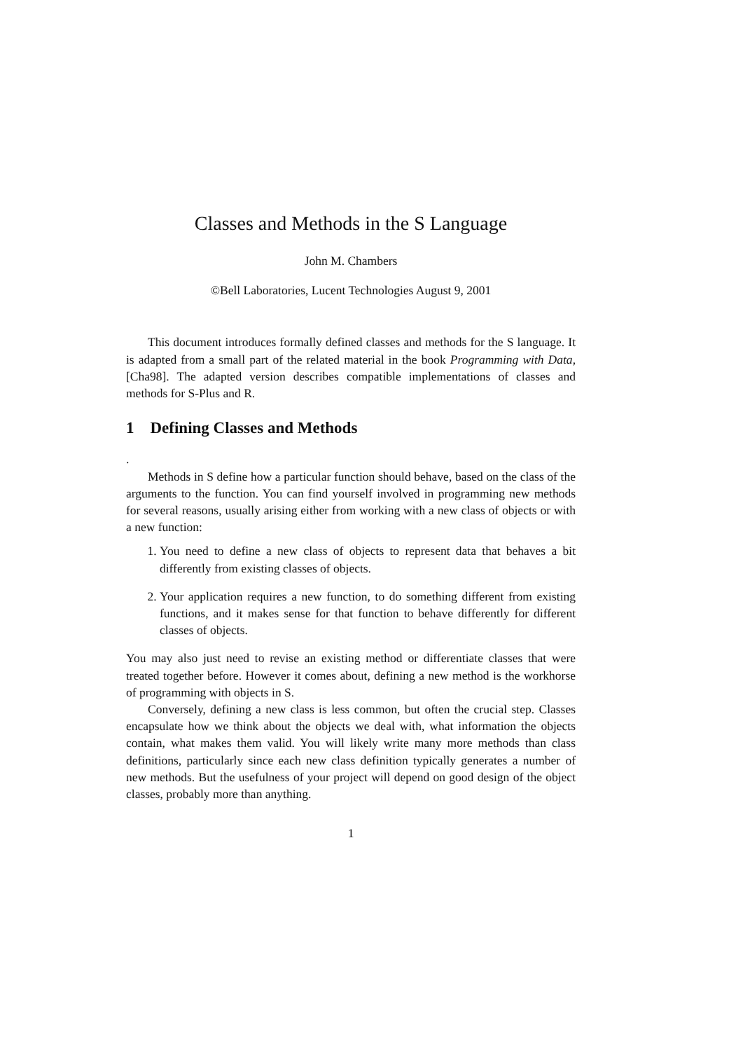Classes and Methods in the S Language
John M. Chambers
©Bell Laboratories, Lucent Technologies August 9, 2001
This document introduces formally defined classes and methods for the S language. It is adapted from a small part of the related material in the book Programming with Data, [Cha98]. The adapted version describes compatible implementations of classes and methods for S-Plus and R.
1 Defining Classes and Methods
.
Methods in S define how a particular function should behave, based on the class of the arguments to the function. You can find yourself involved in programming new methods for several reasons, usually arising either from working with a new class of objects or with a new function:
1. You need to define a new class of objects to represent data that behaves a bit differently from existing classes of objects.
2. Your application requires a new function, to do something different from existing functions, and it makes sense for that function to behave differently for different classes of objects.
You may also just need to revise an existing method or differentiate classes that were treated together before. However it comes about, defining a new method is the workhorse of programming with objects in S.
Conversely, defining a new class is less common, but often the crucial step. Classes encapsulate how we think about the objects we deal with, what information the objects contain, what makes them valid. You will likely write many more methods than class definitions, particularly since each new class definition typically generates a number of new methods. But the usefulness of your project will depend on good design of the object classes, probably more than anything.
1